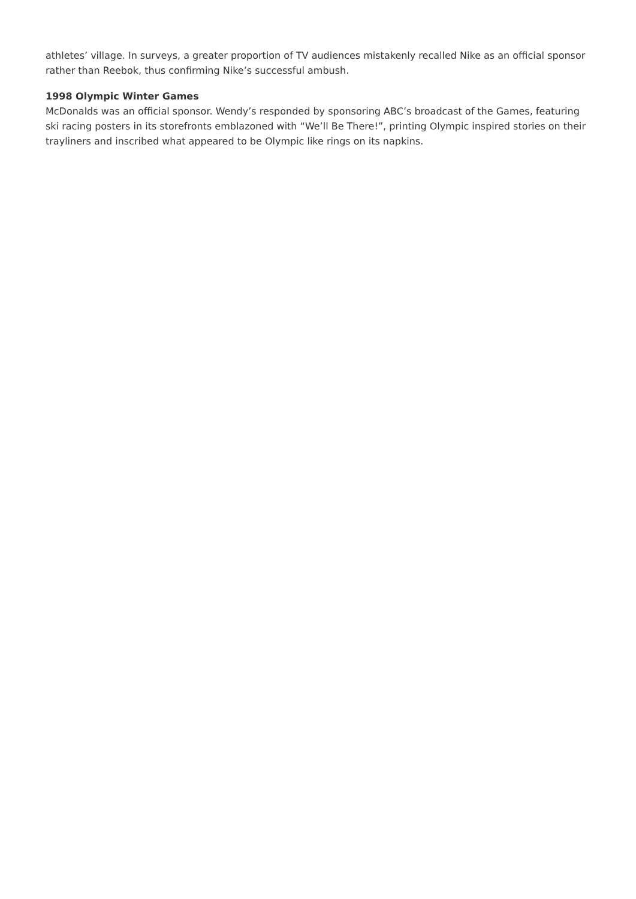athletes’ village. In surveys, a greater proportion of TV audiences mistakenly recalled Nike as an official sponsor rather than Reebok, thus confirming Nike’s successful ambush.
1998 Olympic Winter Games
McDonalds was an official sponsor. Wendy’s responded by sponsoring ABC’s broadcast of the Games, featuring ski racing posters in its storefronts emblazoned with “We’ll Be There!”, printing Olympic inspired stories on their trayliners and inscribed what appeared to be Olympic like rings on its napkins.